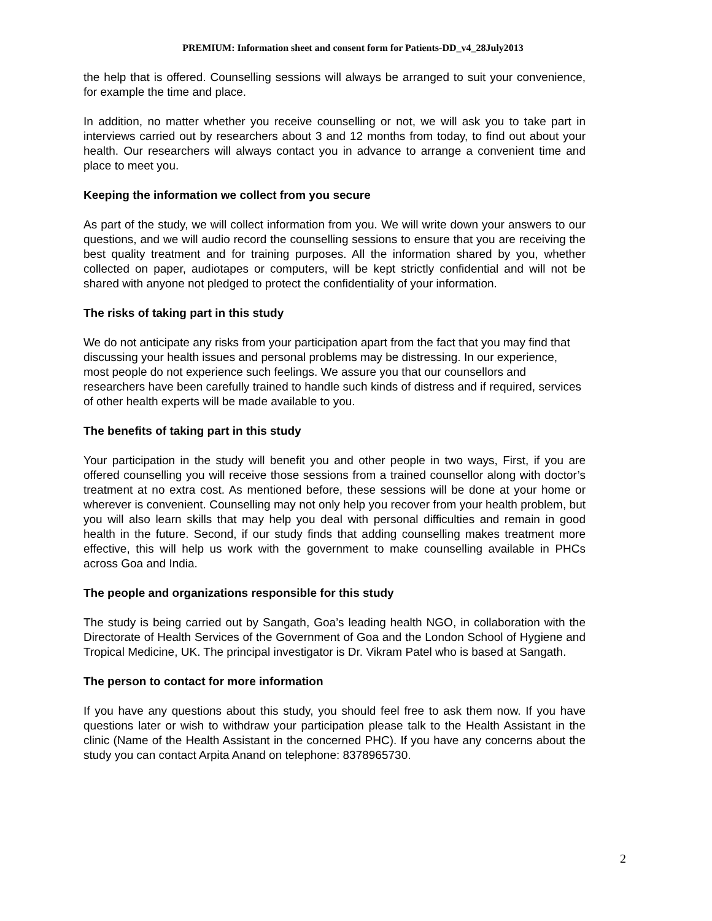PREMIUM: Information sheet and consent form for Patients-DD_v4_28July2013
the help that is offered. Counselling sessions will always be arranged to suit your convenience, for example the time and place.
In addition, no matter whether you receive counselling or not, we will ask you to take part in interviews carried out by researchers about 3 and 12 months from today, to find out about your health. Our researchers will always contact you in advance to arrange a convenient time and place to meet you.
Keeping the information we collect from you secure
As part of the study, we will collect information from you. We will write down your answers to our questions, and we will audio record the counselling sessions to ensure that you are receiving the best quality treatment and for training purposes. All the information shared by you, whether collected on paper, audiotapes or computers, will be kept strictly confidential and will not be shared with anyone not pledged to protect the confidentiality of your information.
The risks of taking part in this study
We do not anticipate any risks from your participation apart from the fact that you may find that discussing your health issues and personal problems may be distressing. In our experience, most people do not experience such feelings. We assure you that our counsellors and researchers have been carefully trained to handle such kinds of distress and if required, services of other health experts will be made available to you.
The benefits of taking part in this study
Your participation in the study will benefit you and other people in two ways, First, if you are offered counselling you will receive those sessions from a trained counsellor along with doctor’s treatment at no extra cost. As mentioned before, these sessions will be done at your home or wherever is convenient. Counselling may not only help you recover from your health problem, but you will also learn skills that may help you deal with personal difficulties and remain in good health in the future. Second, if our study finds that adding counselling makes treatment more effective, this will help us work with the government to make counselling available in PHCs across Goa and India.
The people and organizations responsible for this study
The study is being carried out by Sangath, Goa’s leading health NGO, in collaboration with the Directorate of Health Services of the Government of Goa and the London School of Hygiene and Tropical Medicine, UK. The principal investigator is Dr. Vikram Patel who is based at Sangath.
The person to contact for more information
If you have any questions about this study, you should feel free to ask them now. If you have questions later or wish to withdraw your participation please talk to the Health Assistant in the clinic (Name of the Health Assistant in the concerned PHC). If you have any concerns about the study you can contact Arpita Anand on telephone: 8378965730.
2